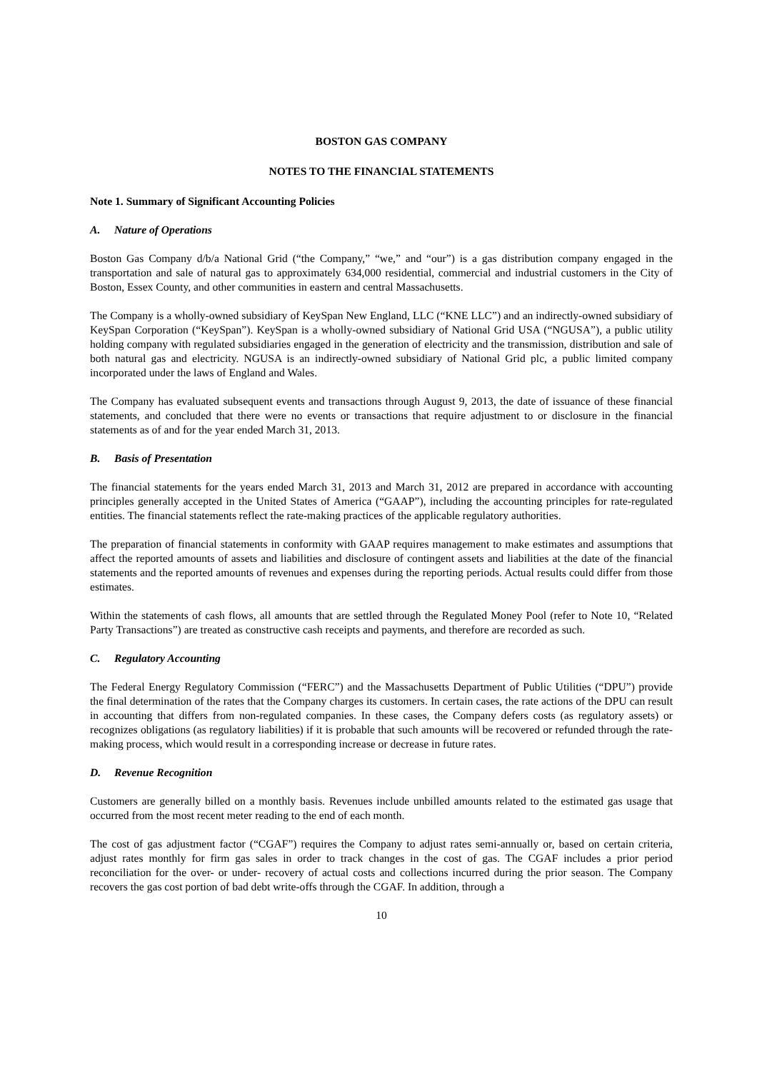BOSTON GAS COMPANY
NOTES TO THE FINANCIAL STATEMENTS
Note 1. Summary of Significant Accounting Policies
A. Nature of Operations
Boston Gas Company d/b/a National Grid (“the Company,” “we,” and “our”) is a gas distribution company engaged in the transportation and sale of natural gas to approximately 634,000 residential, commercial and industrial customers in the City of Boston, Essex County, and other communities in eastern and central Massachusetts.
The Company is a wholly-owned subsidiary of KeySpan New England, LLC (“KNE LLC”) and an indirectly-owned subsidiary of KeySpan Corporation (“KeySpan”). KeySpan is a wholly-owned subsidiary of National Grid USA (“NGUSA”), a public utility holding company with regulated subsidiaries engaged in the generation of electricity and the transmission, distribution and sale of both natural gas and electricity. NGUSA is an indirectly-owned subsidiary of National Grid plc, a public limited company incorporated under the laws of England and Wales.
The Company has evaluated subsequent events and transactions through August 9, 2013, the date of issuance of these financial statements, and concluded that there were no events or transactions that require adjustment to or disclosure in the financial statements as of and for the year ended March 31, 2013.
B. Basis of Presentation
The financial statements for the years ended March 31, 2013 and March 31, 2012 are prepared in accordance with accounting principles generally accepted in the United States of America (“GAAP”), including the accounting principles for rate-regulated entities. The financial statements reflect the rate-making practices of the applicable regulatory authorities.
The preparation of financial statements in conformity with GAAP requires management to make estimates and assumptions that affect the reported amounts of assets and liabilities and disclosure of contingent assets and liabilities at the date of the financial statements and the reported amounts of revenues and expenses during the reporting periods. Actual results could differ from those estimates.
Within the statements of cash flows, all amounts that are settled through the Regulated Money Pool (refer to Note 10, “Related Party Transactions”) are treated as constructive cash receipts and payments, and therefore are recorded as such.
C. Regulatory Accounting
The Federal Energy Regulatory Commission (“FERC”) and the Massachusetts Department of Public Utilities (“DPU”) provide the final determination of the rates that the Company charges its customers. In certain cases, the rate actions of the DPU can result in accounting that differs from non-regulated companies. In these cases, the Company defers costs (as regulatory assets) or recognizes obligations (as regulatory liabilities) if it is probable that such amounts will be recovered or refunded through the rate-making process, which would result in a corresponding increase or decrease in future rates.
D. Revenue Recognition
Customers are generally billed on a monthly basis. Revenues include unbilled amounts related to the estimated gas usage that occurred from the most recent meter reading to the end of each month.
The cost of gas adjustment factor (“CGAF”) requires the Company to adjust rates semi-annually or, based on certain criteria, adjust rates monthly for firm gas sales in order to track changes in the cost of gas. The CGAF includes a prior period reconciliation for the over- or under- recovery of actual costs and collections incurred during the prior season. The Company recovers the gas cost portion of bad debt write-offs through the CGAF. In addition, through a
10